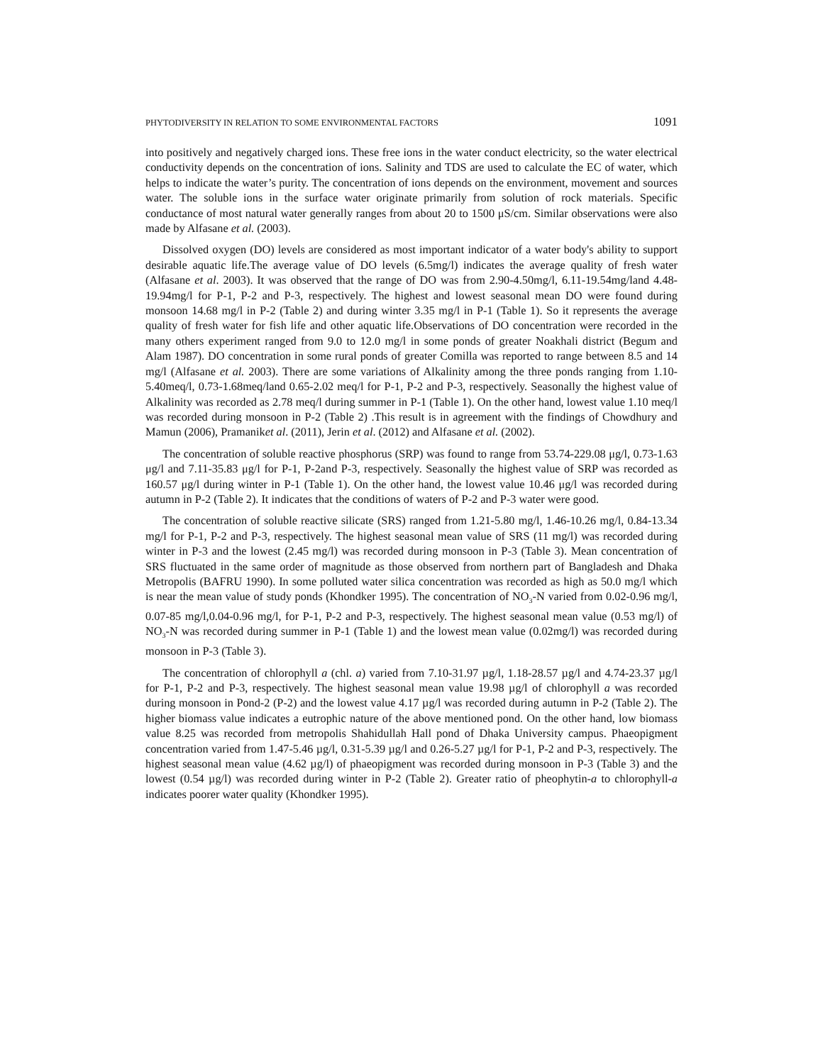PHYTODIVERSITY IN RELATION TO SOME ENVIRONMENTAL FACTORS 1091
into positively and negatively charged ions. These free ions in the water conduct electricity, so the water electrical conductivity depends on the concentration of ions. Salinity and TDS are used to calculate the EC of water, which helps to indicate the water’s purity. The concentration of ions depends on the environment, movement and sources water. The soluble ions in the surface water originate primarily from solution of rock materials. Specific conductance of most natural water generally ranges from about 20 to 1500 μS/cm. Similar observations were also made by Alfasane et al. (2003).
Dissolved oxygen (DO) levels are considered as most important indicator of a water body's ability to support desirable aquatic life.The average value of DO levels (6.5mg/l) indicates the average quality of fresh water (Alfasane et al. 2003). It was observed that the range of DO was from 2.90-4.50mg/l, 6.11-19.54mg/land 4.48-19.94mg/l for P-1, P-2 and P-3, respectively. The highest and lowest seasonal mean DO were found during monsoon 14.68 mg/l in P-2 (Table 2) and during winter 3.35 mg/l in P-1 (Table 1). So it represents the average quality of fresh water for fish life and other aquatic life.Observations of DO concentration were recorded in the many others experiment ranged from 9.0 to 12.0 mg/l in some ponds of greater Noakhali district (Begum and Alam 1987). DO concentration in some rural ponds of greater Comilla was reported to range between 8.5 and 14 mg/l (Alfasane et al. 2003). There are some variations of Alkalinity among the three ponds ranging from 1.10-5.40meq/l, 0.73-1.68meq/land 0.65-2.02 meq/l for P-1, P-2 and P-3, respectively. Seasonally the highest value of Alkalinity was recorded as 2.78 meq/l during summer in P-1 (Table 1). On the other hand, lowest value 1.10 meq/l was recorded during monsoon in P-2 (Table 2) .This result is in agreement with the findings of Chowdhury and Mamun (2006), Pramaniket al. (2011), Jerin et al. (2012) and Alfasane et al. (2002).
The concentration of soluble reactive phosphorus (SRP) was found to range from 53.74-229.08 μg/l, 0.73-1.63 μg/l and 7.11-35.83 μg/l for P-1, P-2and P-3, respectively. Seasonally the highest value of SRP was recorded as 160.57 μg/l during winter in P-1 (Table 1). On the other hand, the lowest value 10.46 μg/l was recorded during autumn in P-2 (Table 2). It indicates that the conditions of waters of P-2 and P-3 water were good.
The concentration of soluble reactive silicate (SRS) ranged from 1.21-5.80 mg/l, 1.46-10.26 mg/l, 0.84-13.34 mg/l for P-1, P-2 and P-3, respectively. The highest seasonal mean value of SRS (11 mg/l) was recorded during winter in P-3 and the lowest (2.45 mg/l) was recorded during monsoon in P-3 (Table 3). Mean concentration of SRS fluctuated in the same order of magnitude as those observed from northern part of Bangladesh and Dhaka Metropolis (BAFRU 1990). In some polluted water silica concentration was recorded as high as 50.0 mg/l which is near the mean value of study ponds (Khondker 1995). The concentration of NO<sub>3</sub>-N varied from 0.02-0.96 mg/l, 0.07-85 mg/l,0.04-0.96 mg/l, for P-1, P-2 and P-3, respectively. The highest seasonal mean value (0.53 mg/l) of NO<sub>3</sub>-N was recorded during summer in P-1 (Table 1) and the lowest mean value (0.02mg/l) was recorded during monsoon in P-3 (Table 3).
The concentration of chlorophyll a (chl. a) varied from 7.10-31.97 µg/l, 1.18-28.57 µg/l and 4.74-23.37 µg/l for P-1, P-2 and P-3, respectively. The highest seasonal mean value 19.98 µg/l of chlorophyll a was recorded during monsoon in Pond-2 (P-2) and the lowest value 4.17 µg/l was recorded during autumn in P-2 (Table 2). The higher biomass value indicates a eutrophic nature of the above mentioned pond. On the other hand, low biomass value 8.25 was recorded from metropolis Shahidullah Hall pond of Dhaka University campus. Phaeopigment concentration varied from 1.47-5.46 µg/l, 0.31-5.39 µg/l and 0.26-5.27 µg/l for P-1, P-2 and P-3, respectively. The highest seasonal mean value (4.62 µg/l) of phaeopigment was recorded during monsoon in P-3 (Table 3) and the lowest (0.54 µg/l) was recorded during winter in P-2 (Table 2). Greater ratio of pheophytin-a to chlorophyll-a indicates poorer water quality (Khondker 1995).